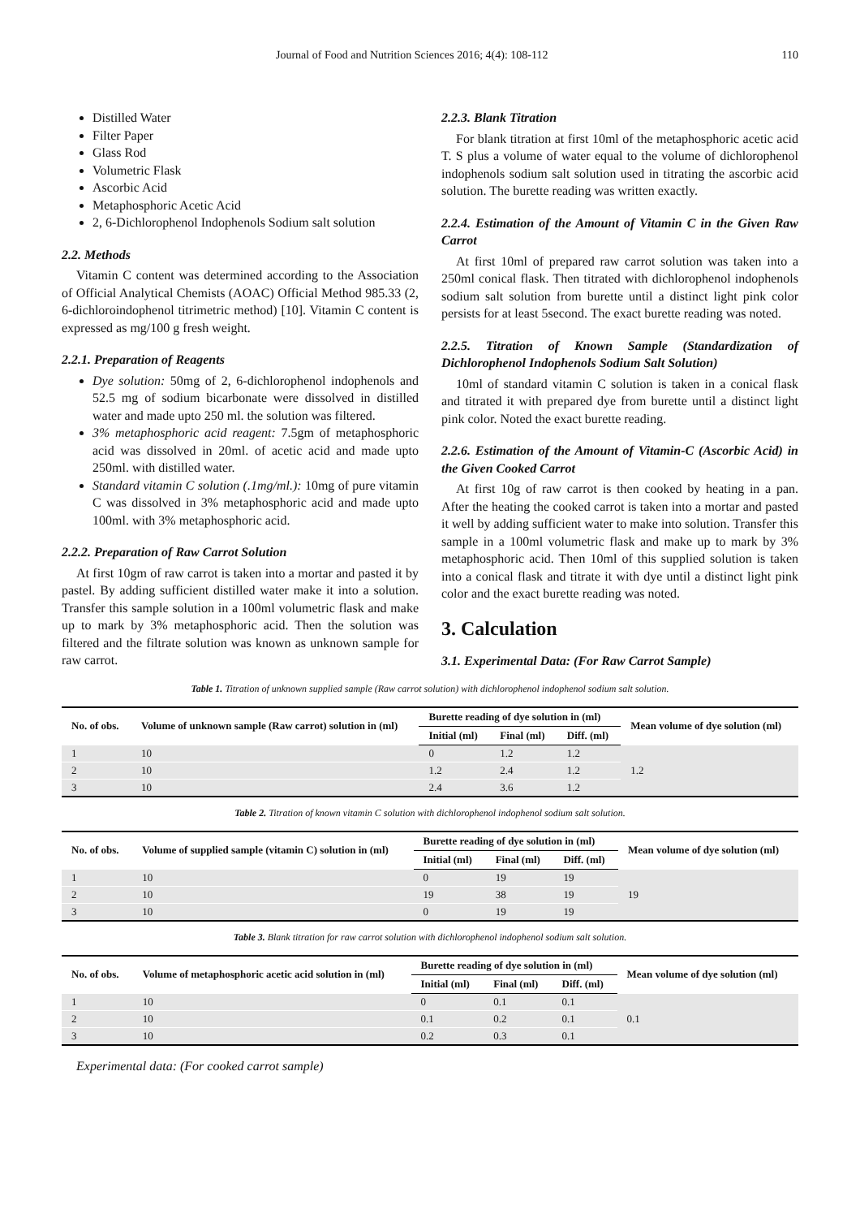Journal of Food and Nutrition Sciences 2016; 4(4): 108-112 110
Distilled Water
Filter Paper
Glass Rod
Volumetric Flask
Ascorbic Acid
Metaphosphoric Acetic Acid
2, 6-Dichlorophenol Indophenols Sodium salt solution
2.2. Methods
Vitamin C content was determined according to the Association of Official Analytical Chemists (AOAC) Official Method 985.33 (2, 6-dichloroindophenol titrimetric method) [10]. Vitamin C content is expressed as mg/100 g fresh weight.
2.2.1. Preparation of Reagents
Dye solution: 50mg of 2, 6-dichlorophenol indophenols and 52.5 mg of sodium bicarbonate were dissolved in distilled water and made upto 250 ml. the solution was filtered.
3% metaphosphoric acid reagent: 7.5gm of metaphosphoric acid was dissolved in 20ml. of acetic acid and made upto 250ml. with distilled water.
Standard vitamin C solution (.1mg/ml.): 10mg of pure vitamin C was dissolved in 3% metaphosphoric acid and made upto 100ml. with 3% metaphosphoric acid.
2.2.2. Preparation of Raw Carrot Solution
At first 10gm of raw carrot is taken into a mortar and pasted it by pastel. By adding sufficient distilled water make it into a solution. Transfer this sample solution in a 100ml volumetric flask and make up to mark by 3% metaphosphoric acid. Then the solution was filtered and the filtrate solution was known as unknown sample for raw carrot.
2.2.3. Blank Titration
For blank titration at first 10ml of the metaphosphoric acetic acid T. S plus a volume of water equal to the volume of dichlorophenol indophenols sodium salt solution used in titrating the ascorbic acid solution. The burette reading was written exactly.
2.2.4. Estimation of the Amount of Vitamin C in the Given Raw Carrot
At first 10ml of prepared raw carrot solution was taken into a 250ml conical flask. Then titrated with dichlorophenol indophenols sodium salt solution from burette until a distinct light pink color persists for at least 5second. The exact burette reading was noted.
2.2.5. Titration of Known Sample (Standardization of Dichlorophenol Indophenols Sodium Salt Solution)
10ml of standard vitamin C solution is taken in a conical flask and titrated it with prepared dye from burette until a distinct light pink color. Noted the exact burette reading.
2.2.6. Estimation of the Amount of Vitamin-C (Ascorbic Acid) in the Given Cooked Carrot
At first 10g of raw carrot is then cooked by heating in a pan. After the heating the cooked carrot is taken into a mortar and pasted it well by adding sufficient water to make into solution. Transfer this sample in a 100ml volumetric flask and make up to mark by 3% metaphosphoric acid. Then 10ml of this supplied solution is taken into a conical flask and titrate it with dye until a distinct light pink color and the exact burette reading was noted.
3. Calculation
3.1. Experimental Data: (For Raw Carrot Sample)
Table 1. Titration of unknown supplied sample (Raw carrot solution) with dichlorophenol indophenol sodium salt solution.
| No. of obs. | Volume of unknown sample (Raw carrot) solution in (ml) | Burette reading of dye solution in (ml) | | | Mean volume of dye solution (ml) |
| --- | --- | --- | --- | --- | --- |
| | | Initial (ml) | Final (ml) | Diff. (ml) | |
| 1 | 10 | 0 | 1.2 | 1.2 | 1.2 |
| 2 | 10 | 1.2 | 2.4 | 1.2 | |
| 3 | 10 | 2.4 | 3.6 | 1.2 | |
Table 2. Titration of known vitamin C solution with dichlorophenol indophenol sodium salt solution.
| No. of obs. | Volume of supplied sample (vitamin C) solution in (ml) | Burette reading of dye solution in (ml) | | | Mean volume of dye solution (ml) |
| --- | --- | --- | --- | --- | --- |
| | | Initial (ml) | Final (ml) | Diff. (ml) | |
| 1 | 10 | 0 | 19 | 19 | 19 |
| 2 | 10 | 19 | 38 | 19 | |
| 3 | 10 | 0 | 19 | 19 | |
Table 3. Blank titration for raw carrot solution with dichlorophenol indophenol sodium salt solution.
| No. of obs. | Volume of metaphosphoric acetic acid solution in (ml) | Burette reading of dye solution in (ml) | | | Mean volume of dye solution (ml) |
| --- | --- | --- | --- | --- | --- |
| | | Initial (ml) | Final (ml) | Diff. (ml) | |
| 1 | 10 | 0 | 0.1 | 0.1 | 0.1 |
| 2 | 10 | 0.1 | 0.2 | 0.1 | |
| 3 | 10 | 0.2 | 0.3 | 0.1 | |
Experimental data: (For cooked carrot sample)